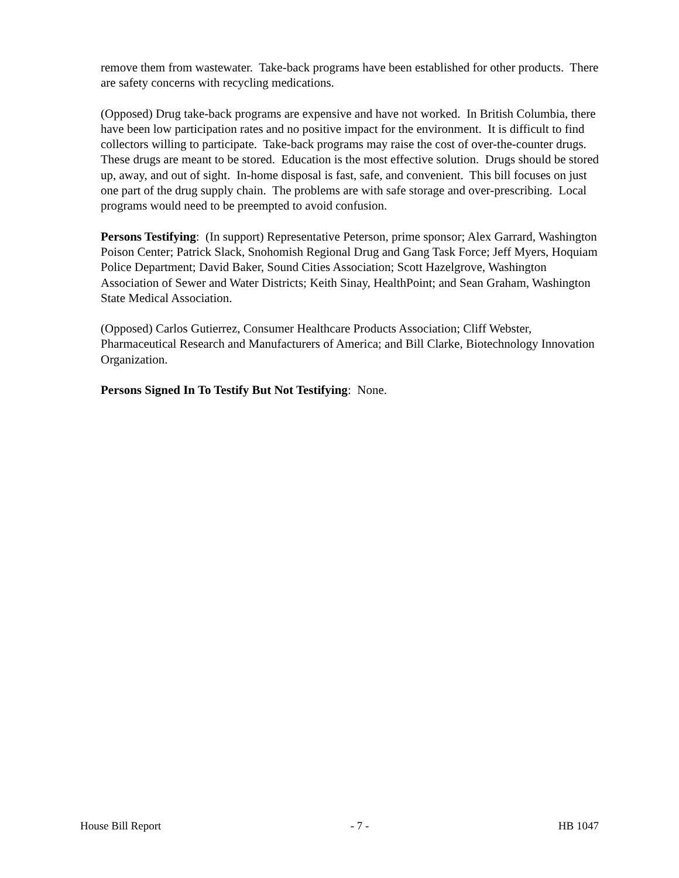remove them from wastewater. Take-back programs have been established for other products. There are safety concerns with recycling medications.
(Opposed) Drug take-back programs are expensive and have not worked. In British Columbia, there have been low participation rates and no positive impact for the environment. It is difficult to find collectors willing to participate. Take-back programs may raise the cost of over-the-counter drugs. These drugs are meant to be stored. Education is the most effective solution. Drugs should be stored up, away, and out of sight. In-home disposal is fast, safe, and convenient. This bill focuses on just one part of the drug supply chain. The problems are with safe storage and over-prescribing. Local programs would need to be preempted to avoid confusion.
Persons Testifying: (In support) Representative Peterson, prime sponsor; Alex Garrard, Washington Poison Center; Patrick Slack, Snohomish Regional Drug and Gang Task Force; Jeff Myers, Hoquiam Police Department; David Baker, Sound Cities Association; Scott Hazelgrove, Washington Association of Sewer and Water Districts; Keith Sinay, HealthPoint; and Sean Graham, Washington State Medical Association.
(Opposed) Carlos Gutierrez, Consumer Healthcare Products Association; Cliff Webster, Pharmaceutical Research and Manufacturers of America; and Bill Clarke, Biotechnology Innovation Organization.
Persons Signed In To Testify But Not Testifying: None.
House Bill Report - 7 - HB 1047